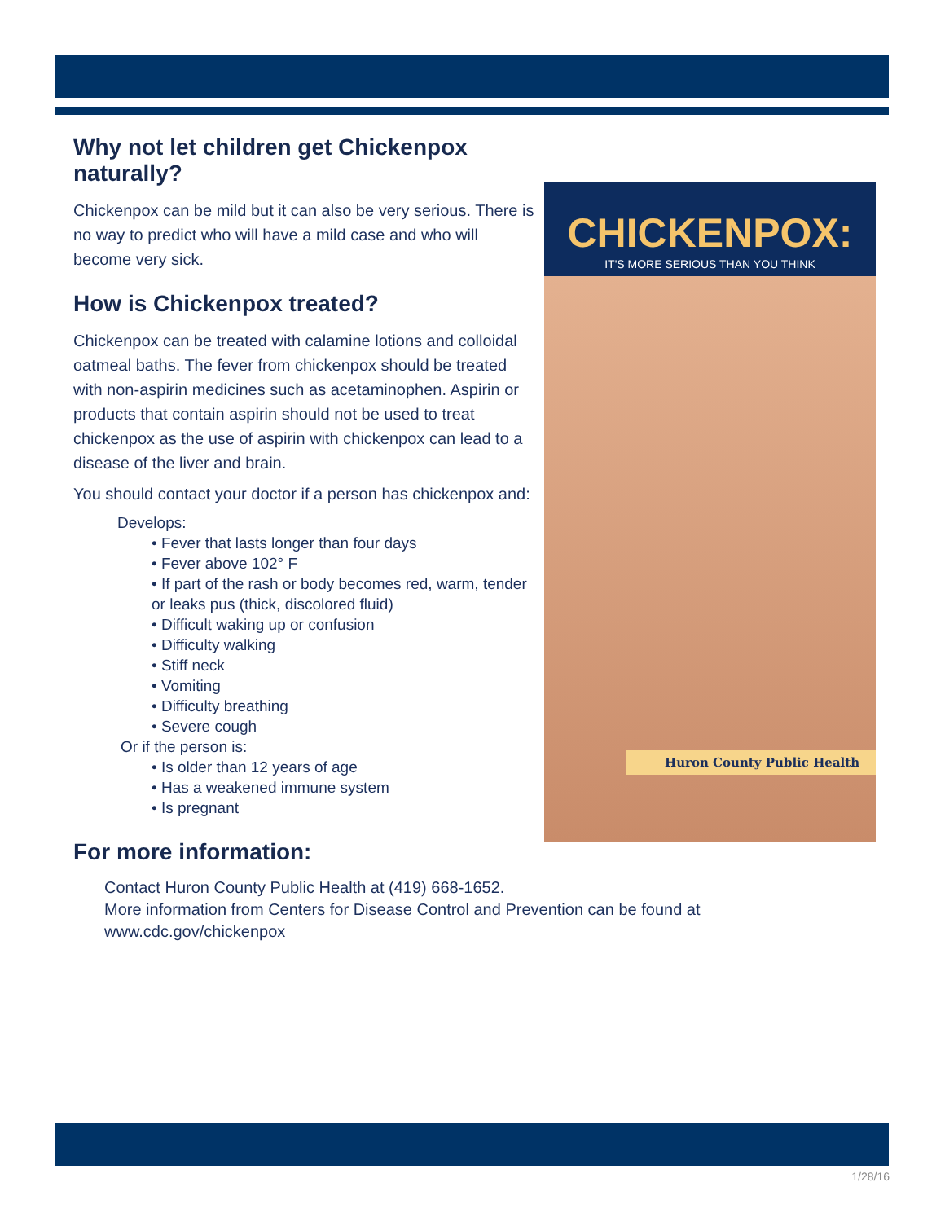Why not let children get Chickenpox naturally?
Chickenpox can be mild but it can also be very serious. There is no way to predict who will have a mild case and who will become very sick.
How is Chickenpox treated?
Chickenpox can be treated with calamine lotions and colloidal oatmeal baths. The fever from chickenpox should be treated with non-aspirin medicines such as acetaminophen. Aspirin or products that contain aspirin should not be used to treat chickenpox as the use of aspirin with chickenpox can lead to a disease of the liver and brain.
You should contact your doctor if a person has chickenpox and:
Develops:
• Fever that lasts longer than four days
• Fever above 102° F
• If part of the rash or body becomes red, warm, tender or leaks pus (thick, discolored fluid)
• Difficult waking up or confusion
• Difficulty walking
• Stiff neck
• Vomiting
• Difficulty breathing
• Severe cough
Or if the person is:
• Is older than 12 years of age
• Has a weakened immune system
• Is pregnant
CHICKENPOX:
IT'S MORE SERIOUS THAN YOU THINK
Huron County Public Health
For more information:
Contact Huron County Public Health at (419) 668-1652.
More information from Centers for Disease Control and Prevention can be found at
www.cdc.gov/chickenpox
1/28/16